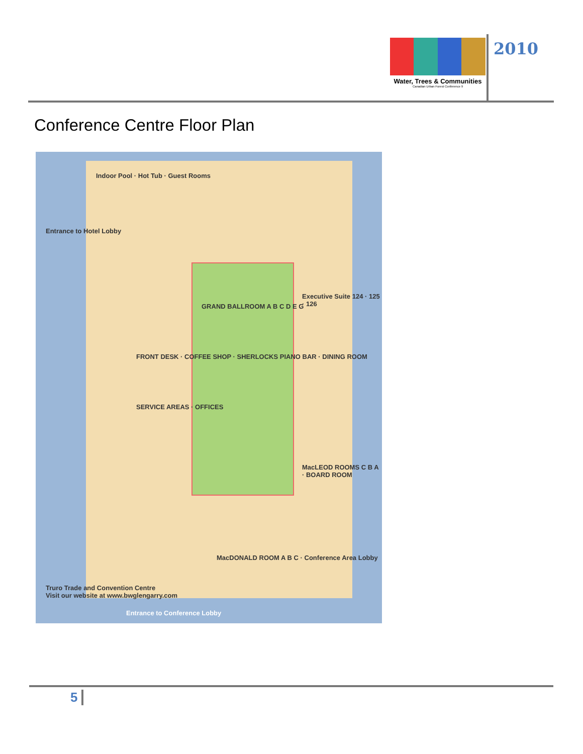Water, Trees & Communities
Canadian Urban Forest Conference 9
2010
Conference Centre Floor Plan
GRAND BALLROOM A B C D E G
FRONT DESK · COFFEE SHOP · SHERLOCKS PIANO BAR · DINING ROOM
SERVICE AREAS · OFFICES
Indoor Pool · Hot Tub · Guest Rooms
MacLEOD ROOMS C B A · BOARD ROOM
Executive Suite 124 · 125 · 126
MacDONALD ROOM A B C · Conference Area Lobby
Entrance to Conference Lobby
Truro Trade and Convention Centre
Visit our website at www.bwglengarry.com
Entrance to Hotel Lobby
5